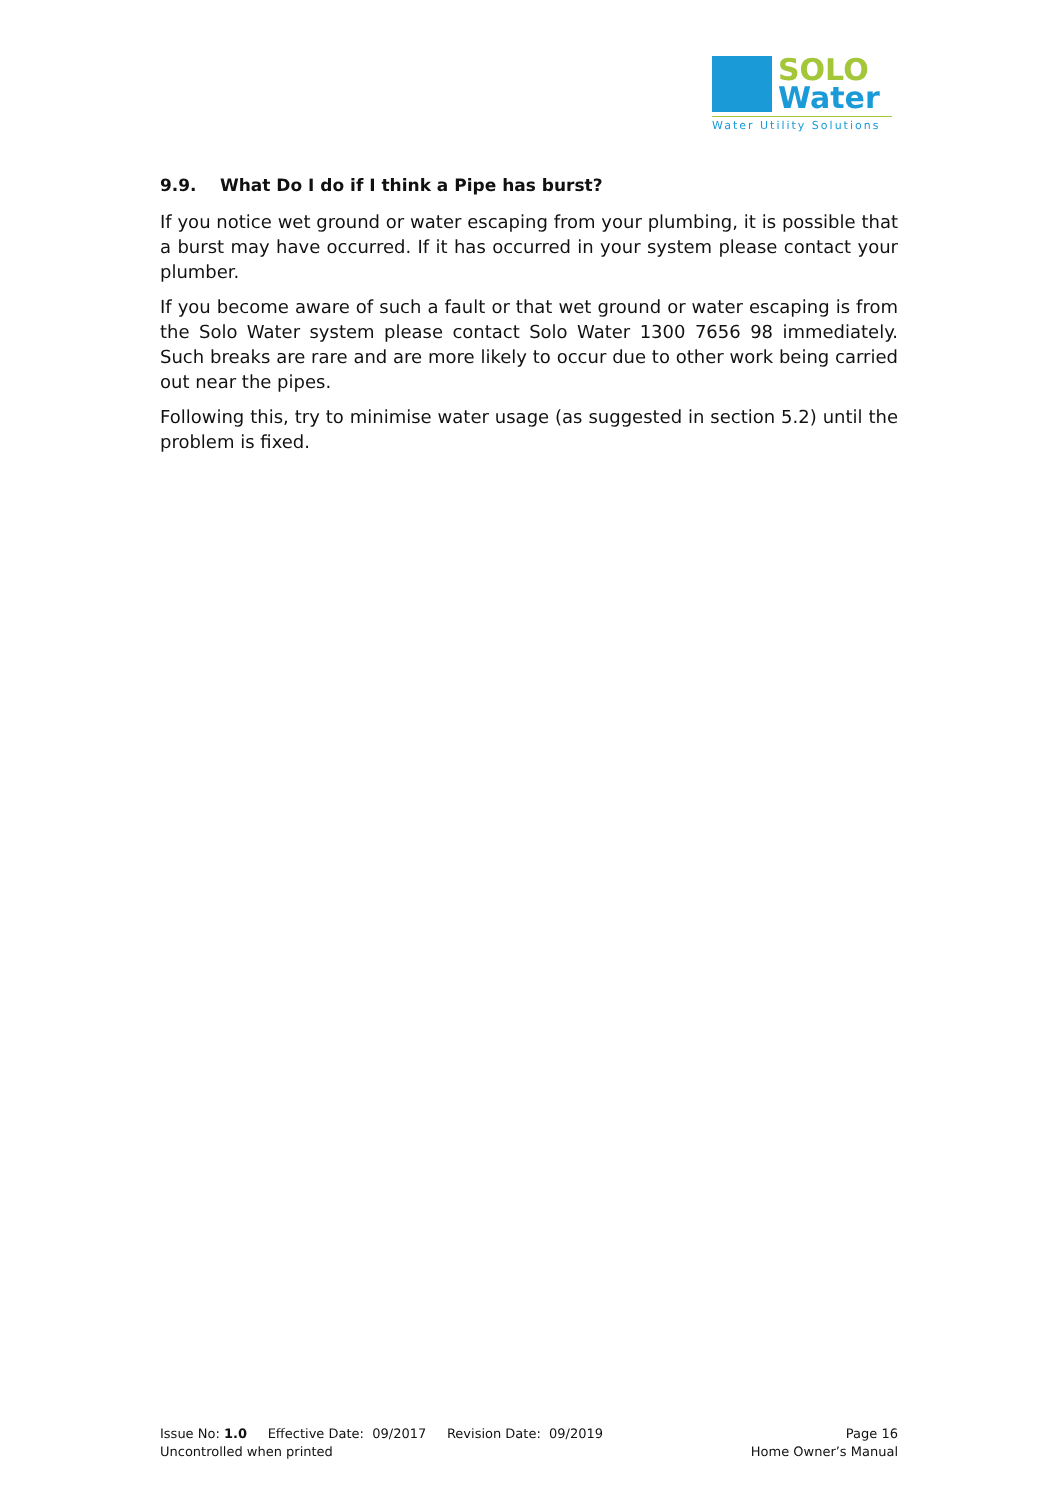SOLO
Water
Water Utility Solutions
9.9. What Do I do if I think a Pipe has burst?
If you notice wet ground or water escaping from your plumbing, it is possible that a burst may have occurred. If it has occurred in your system please contact your plumber.
If you become aware of such a fault or that wet ground or water escaping is from the Solo Water system please contact Solo Water 1300 7656 98 immediately. Such breaks are rare and are more likely to occur due to other work being carried out near the pipes.
Following this, try to minimise water usage (as suggested in section 5.2) until the problem is fixed.
Issue No: 1.0 Effective Date: 09/2017 Revision Date: 09/2019 Page 16
Uncontrolled when printed Home Owner’s Manual